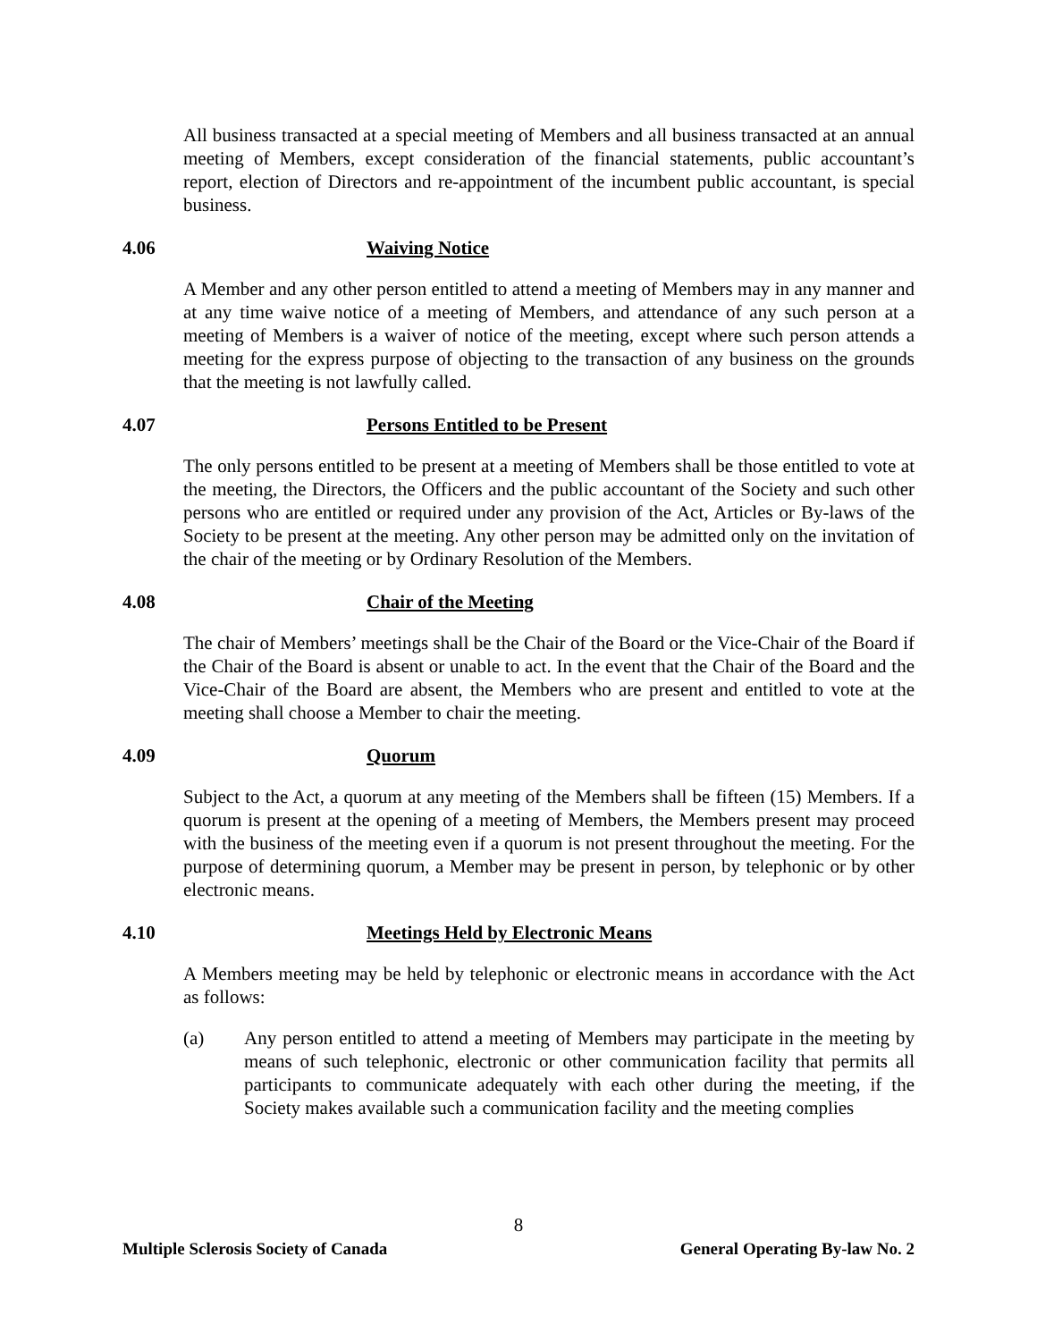All business transacted at a special meeting of Members and all business transacted at an annual meeting of Members, except consideration of the financial statements, public accountant’s report, election of Directors and re-appointment of the incumbent public accountant, is special business.
4.06 Waiving Notice
A Member and any other person entitled to attend a meeting of Members may in any manner and at any time waive notice of a meeting of Members, and attendance of any such person at a meeting of Members is a waiver of notice of the meeting, except where such person attends a meeting for the express purpose of objecting to the transaction of any business on the grounds that the meeting is not lawfully called.
4.07 Persons Entitled to be Present
The only persons entitled to be present at a meeting of Members shall be those entitled to vote at the meeting, the Directors, the Officers and the public accountant of the Society and such other persons who are entitled or required under any provision of the Act, Articles or By-laws of the Society to be present at the meeting. Any other person may be admitted only on the invitation of the chair of the meeting or by Ordinary Resolution of the Members.
4.08 Chair of the Meeting
The chair of Members’ meetings shall be the Chair of the Board or the Vice-Chair of the Board if the Chair of the Board is absent or unable to act. In the event that the Chair of the Board and the Vice-Chair of the Board are absent, the Members who are present and entitled to vote at the meeting shall choose a Member to chair the meeting.
4.09 Quorum
Subject to the Act, a quorum at any meeting of the Members shall be fifteen (15) Members. If a quorum is present at the opening of a meeting of Members, the Members present may proceed with the business of the meeting even if a quorum is not present throughout the meeting. For the purpose of determining quorum, a Member may be present in person, by telephonic or by other electronic means.
4.10 Meetings Held by Electronic Means
A Members meeting may be held by telephonic or electronic means in accordance with the Act as follows:
(a) Any person entitled to attend a meeting of Members may participate in the meeting by means of such telephonic, electronic or other communication facility that permits all participants to communicate adequately with each other during the meeting, if the Society makes available such a communication facility and the meeting complies
8
Multiple Sclerosis Society of Canada General Operating By-law No. 2